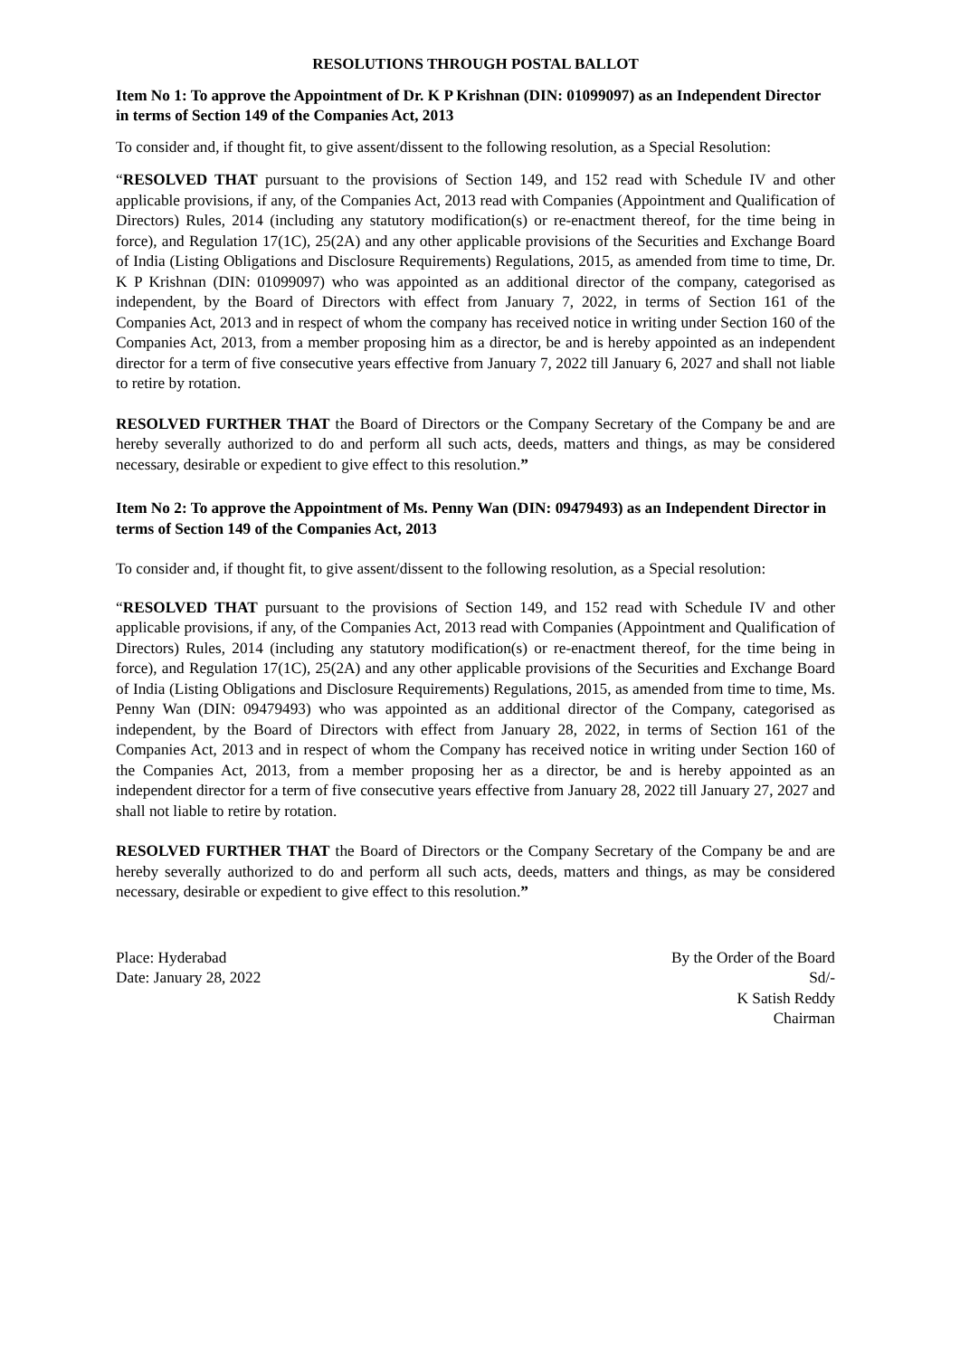RESOLUTIONS THROUGH POSTAL BALLOT
Item No 1: To approve the Appointment of Dr. K P Krishnan (DIN: 01099097) as an Independent Director in terms of Section 149 of the Companies Act, 2013
To consider and, if thought fit, to give assent/dissent to the following resolution, as a Special Resolution:
“RESOLVED THAT pursuant to the provisions of Section 149, and 152 read with Schedule IV and other applicable provisions, if any, of the Companies Act, 2013 read with Companies (Appointment and Qualification of Directors) Rules, 2014 (including any statutory modification(s) or re-enactment thereof, for the time being in force), and Regulation 17(1C), 25(2A) and any other applicable provisions of the Securities and Exchange Board of India (Listing Obligations and Disclosure Requirements) Regulations, 2015, as amended from time to time, Dr. K P Krishnan (DIN: 01099097) who was appointed as an additional director of the company, categorised as independent, by the Board of Directors with effect from January 7, 2022, in terms of Section 161 of the Companies Act, 2013 and in respect of whom the company has received notice in writing under Section 160 of the Companies Act, 2013, from a member proposing him as a director, be and is hereby appointed as an independent director for a term of five consecutive years effective from January 7, 2022 till January 6, 2027 and shall not liable to retire by rotation.
RESOLVED FURTHER THAT the Board of Directors or the Company Secretary of the Company be and are hereby severally authorized to do and perform all such acts, deeds, matters and things, as may be considered necessary, desirable or expedient to give effect to this resolution.”
Item No 2: To approve the Appointment of Ms. Penny Wan (DIN: 09479493) as an Independent Director in terms of Section 149 of the Companies Act, 2013
To consider and, if thought fit, to give assent/dissent to the following resolution, as a Special resolution:
“RESOLVED THAT pursuant to the provisions of Section 149, and 152 read with Schedule IV and other applicable provisions, if any, of the Companies Act, 2013 read with Companies (Appointment and Qualification of Directors) Rules, 2014 (including any statutory modification(s) or re-enactment thereof, for the time being in force), and Regulation 17(1C), 25(2A) and any other applicable provisions of the Securities and Exchange Board of India (Listing Obligations and Disclosure Requirements) Regulations, 2015, as amended from time to time, Ms. Penny Wan (DIN: 09479493) who was appointed as an additional director of the Company, categorised as independent, by the Board of Directors with effect from January 28, 2022, in terms of Section 161 of the Companies Act, 2013 and in respect of whom the Company has received notice in writing under Section 160 of the Companies Act, 2013, from a member proposing her as a director, be and is hereby appointed as an independent director for a term of five consecutive years effective from January 28, 2022 till January 27, 2027 and shall not liable to retire by rotation.
RESOLVED FURTHER THAT the Board of Directors or the Company Secretary of the Company be and are hereby severally authorized to do and perform all such acts, deeds, matters and things, as may be considered necessary, desirable or expedient to give effect to this resolution.”
Place: Hyderabad
Date: January 28, 2022
By the Order of the Board
Sd/-
K Satish Reddy
Chairman